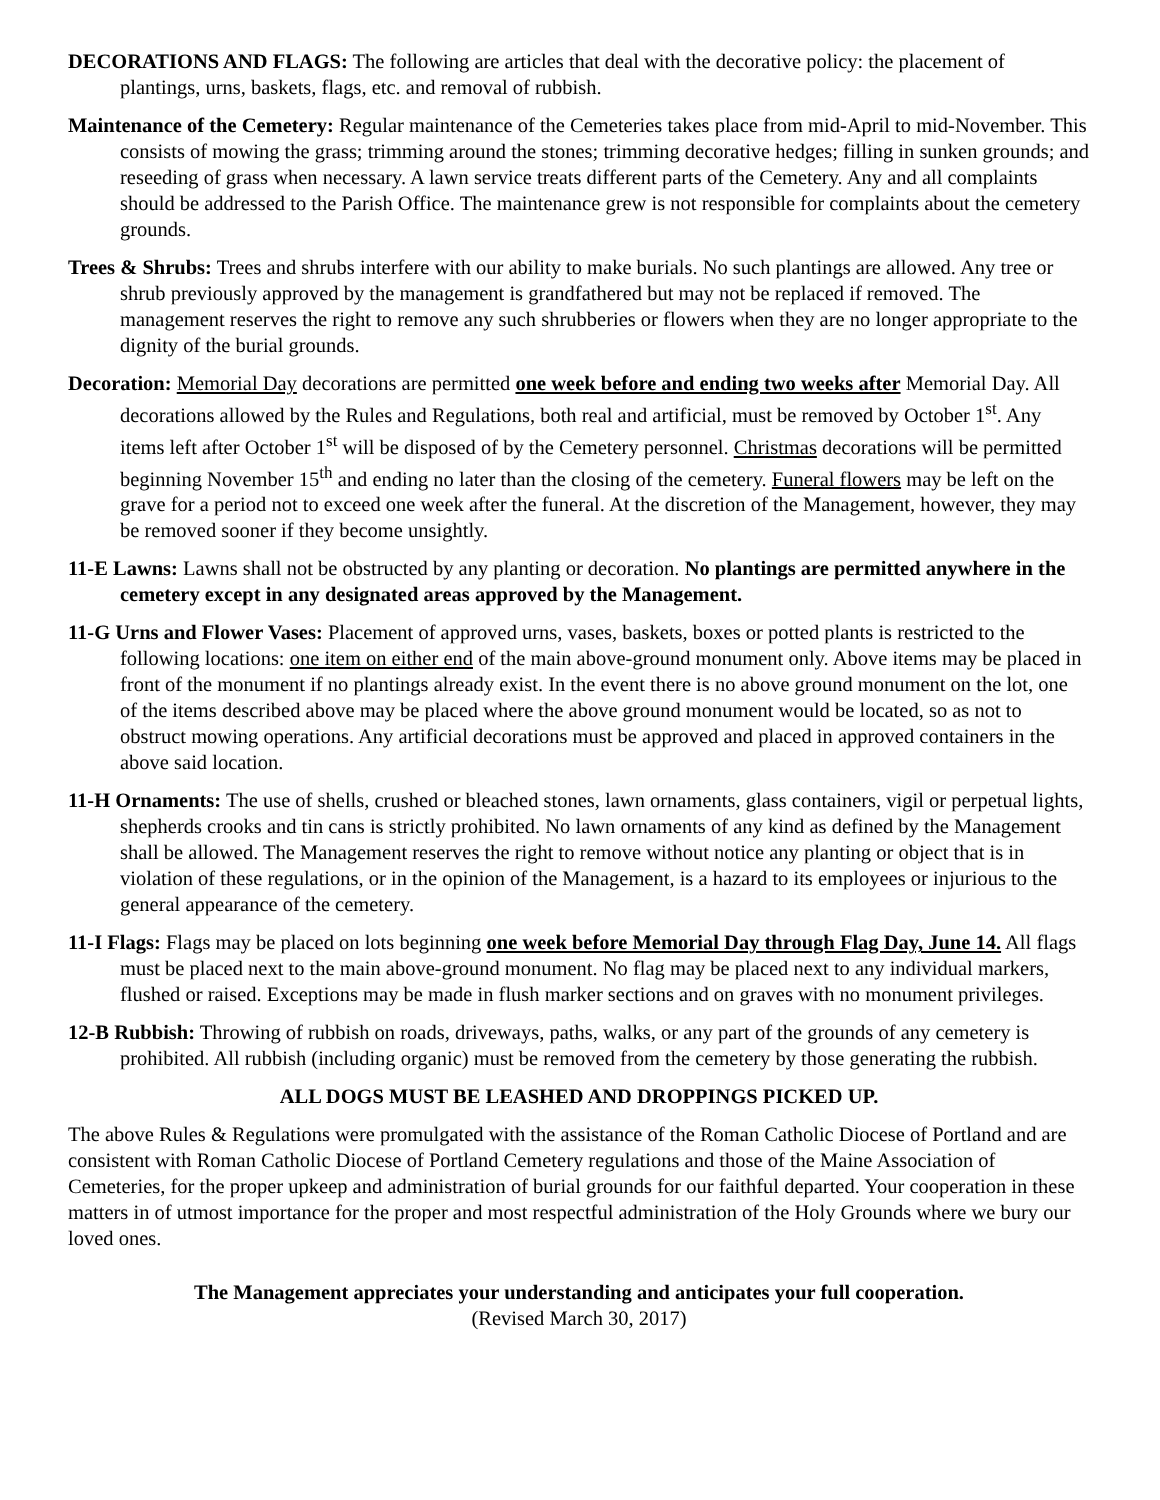DECORATIONS AND FLAGS: The following are articles that deal with the decorative policy: the placement of plantings, urns, baskets, flags, etc. and removal of rubbish.
Maintenance of the Cemetery: Regular maintenance of the Cemeteries takes place from mid-April to mid-November. This consists of mowing the grass; trimming around the stones; trimming decorative hedges; filling in sunken grounds; and reseeding of grass when necessary. A lawn service treats different parts of the Cemetery. Any and all complaints should be addressed to the Parish Office. The maintenance grew is not responsible for complaints about the cemetery grounds.
Trees & Shrubs: Trees and shrubs interfere with our ability to make burials. No such plantings are allowed. Any tree or shrub previously approved by the management is grandfathered but may not be replaced if removed. The management reserves the right to remove any such shrubberies or flowers when they are no longer appropriate to the dignity of the burial grounds.
Decoration: Memorial Day decorations are permitted one week before and ending two weeks after Memorial Day. All decorations allowed by the Rules and Regulations, both real and artificial, must be removed by October 1<sup>st</sup>. Any items left after October 1<sup>st</sup> will be disposed of by the Cemetery personnel. Christmas decorations will be permitted beginning November 15<sup>th</sup> and ending no later than the closing of the cemetery. Funeral flowers may be left on the grave for a period not to exceed one week after the funeral. At the discretion of the Management, however, they may be removed sooner if they become unsightly.
11-E Lawns: Lawns shall not be obstructed by any planting or decoration. No plantings are permitted anywhere in the cemetery except in any designated areas approved by the Management.
11-G Urns and Flower Vases: Placement of approved urns, vases, baskets, boxes or potted plants is restricted to the following locations: one item on either end of the main above-ground monument only. Above items may be placed in front of the monument if no plantings already exist. In the event there is no above ground monument on the lot, one of the items described above may be placed where the above ground monument would be located, so as not to obstruct mowing operations. Any artificial decorations must be approved and placed in approved containers in the above said location.
11-H Ornaments: The use of shells, crushed or bleached stones, lawn ornaments, glass containers, vigil or perpetual lights, shepherds crooks and tin cans is strictly prohibited. No lawn ornaments of any kind as defined by the Management shall be allowed. The Management reserves the right to remove without notice any planting or object that is in violation of these regulations, or in the opinion of the Management, is a hazard to its employees or injurious to the general appearance of the cemetery.
11-I Flags: Flags may be placed on lots beginning one week before Memorial Day through Flag Day, June 14. All flags must be placed next to the main above-ground monument. No flag may be placed next to any individual markers, flushed or raised. Exceptions may be made in flush marker sections and on graves with no monument privileges.
12-B Rubbish: Throwing of rubbish on roads, driveways, paths, walks, or any part of the grounds of any cemetery is prohibited. All rubbish (including organic) must be removed from the cemetery by those generating the rubbish.
ALL DOGS MUST BE LEASHED AND DROPPINGS PICKED UP.
The above Rules & Regulations were promulgated with the assistance of the Roman Catholic Diocese of Portland and are consistent with Roman Catholic Diocese of Portland Cemetery regulations and those of the Maine Association of Cemeteries, for the proper upkeep and administration of burial grounds for our faithful departed. Your cooperation in these matters in of utmost importance for the proper and most respectful administration of the Holy Grounds where we bury our loved ones.
The Management appreciates your understanding and anticipates your full cooperation.
(Revised March 30, 2017)